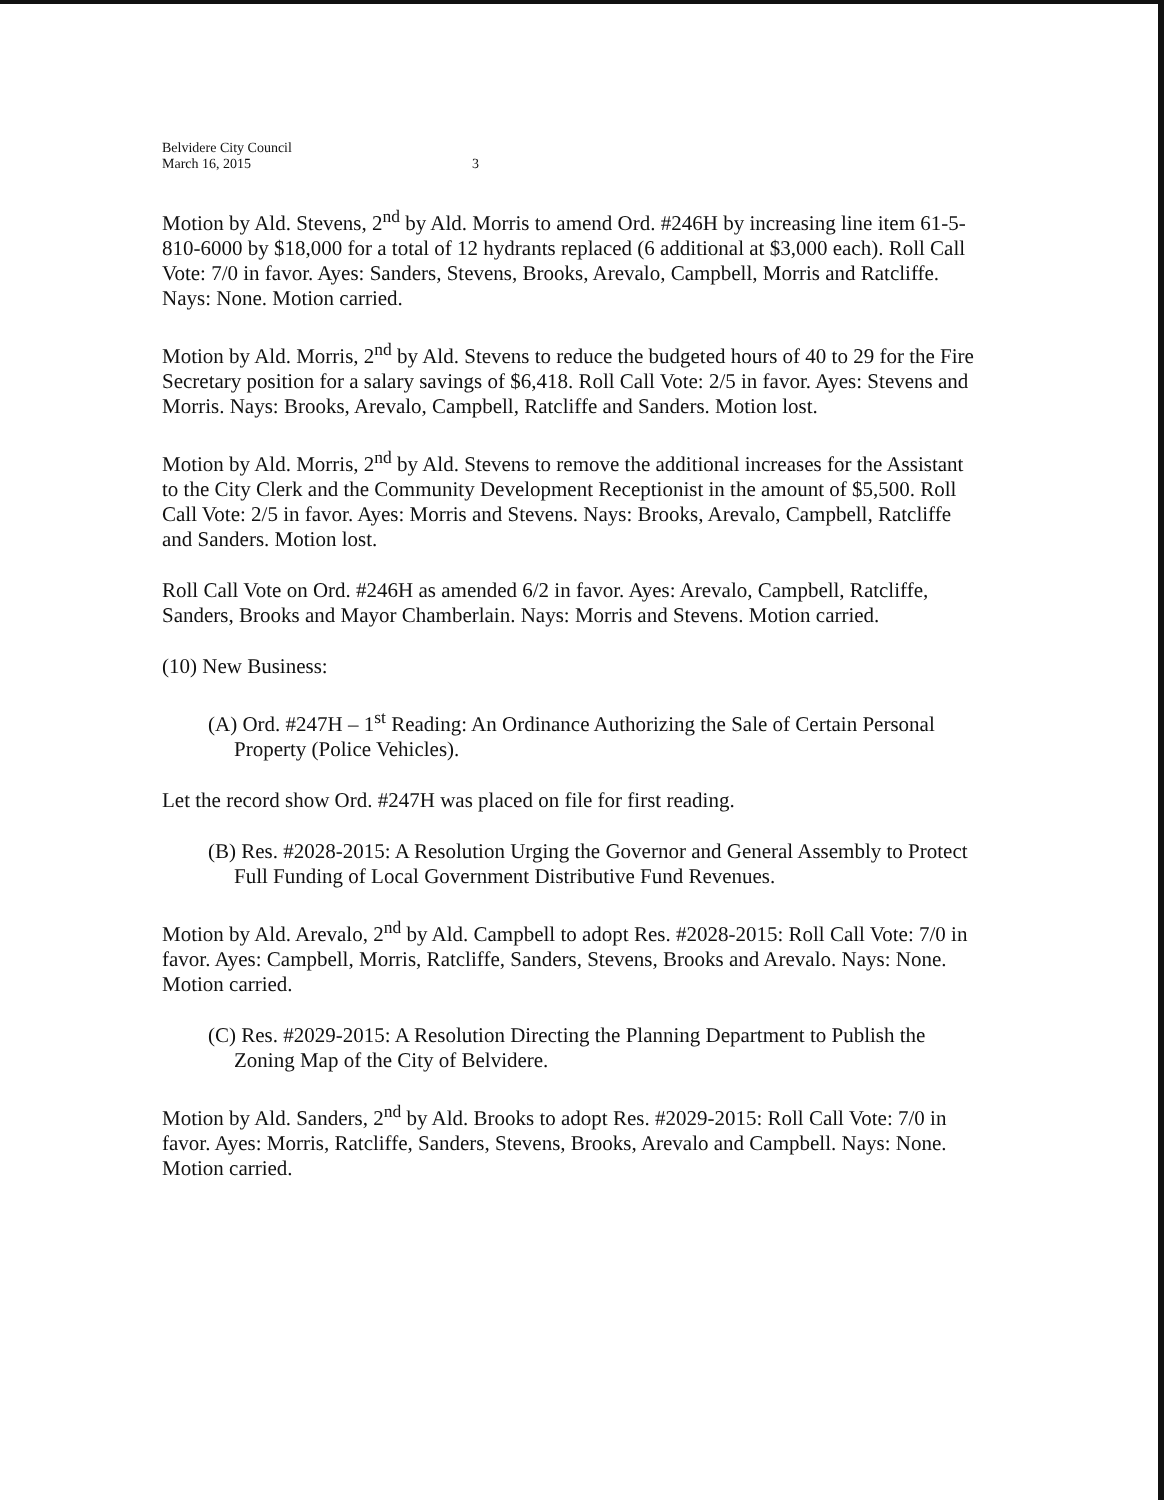Belvidere City Council
March 16, 2015
3
Motion by Ald. Stevens, 2<sup>nd</sup> by Ald. Morris to amend Ord. #246H by increasing line item 61-5-810-6000 by $18,000 for a total of 12 hydrants replaced (6 additional at $3,000 each). Roll Call Vote: 7/0 in favor. Ayes: Sanders, Stevens, Brooks, Arevalo, Campbell, Morris and Ratcliffe. Nays: None. Motion carried.
Motion by Ald. Morris, 2<sup>nd</sup> by Ald. Stevens to reduce the budgeted hours of 40 to 29 for the Fire Secretary position for a salary savings of $6,418. Roll Call Vote: 2/5 in favor. Ayes: Stevens and Morris. Nays: Brooks, Arevalo, Campbell, Ratcliffe and Sanders. Motion lost.
Motion by Ald. Morris, 2<sup>nd</sup> by Ald. Stevens to remove the additional increases for the Assistant to the City Clerk and the Community Development Receptionist in the amount of $5,500. Roll Call Vote: 2/5 in favor. Ayes: Morris and Stevens. Nays: Brooks, Arevalo, Campbell, Ratcliffe and Sanders. Motion lost.
Roll Call Vote on Ord. #246H as amended 6/2 in favor. Ayes: Arevalo, Campbell, Ratcliffe, Sanders, Brooks and Mayor Chamberlain. Nays: Morris and Stevens. Motion carried.
(10) New Business:
(A) Ord. #247H – 1<sup>st</sup> Reading: An Ordinance Authorizing the Sale of Certain Personal Property (Police Vehicles).
Let the record show Ord. #247H was placed on file for first reading.
(B) Res. #2028-2015: A Resolution Urging the Governor and General Assembly to Protect Full Funding of Local Government Distributive Fund Revenues.
Motion by Ald. Arevalo, 2<sup>nd</sup> by Ald. Campbell to adopt Res. #2028-2015: Roll Call Vote: 7/0 in favor. Ayes: Campbell, Morris, Ratcliffe, Sanders, Stevens, Brooks and Arevalo. Nays: None. Motion carried.
(C) Res. #2029-2015: A Resolution Directing the Planning Department to Publish the Zoning Map of the City of Belvidere.
Motion by Ald. Sanders, 2<sup>nd</sup> by Ald. Brooks to adopt Res. #2029-2015: Roll Call Vote: 7/0 in favor. Ayes: Morris, Ratcliffe, Sanders, Stevens, Brooks, Arevalo and Campbell. Nays: None. Motion carried.